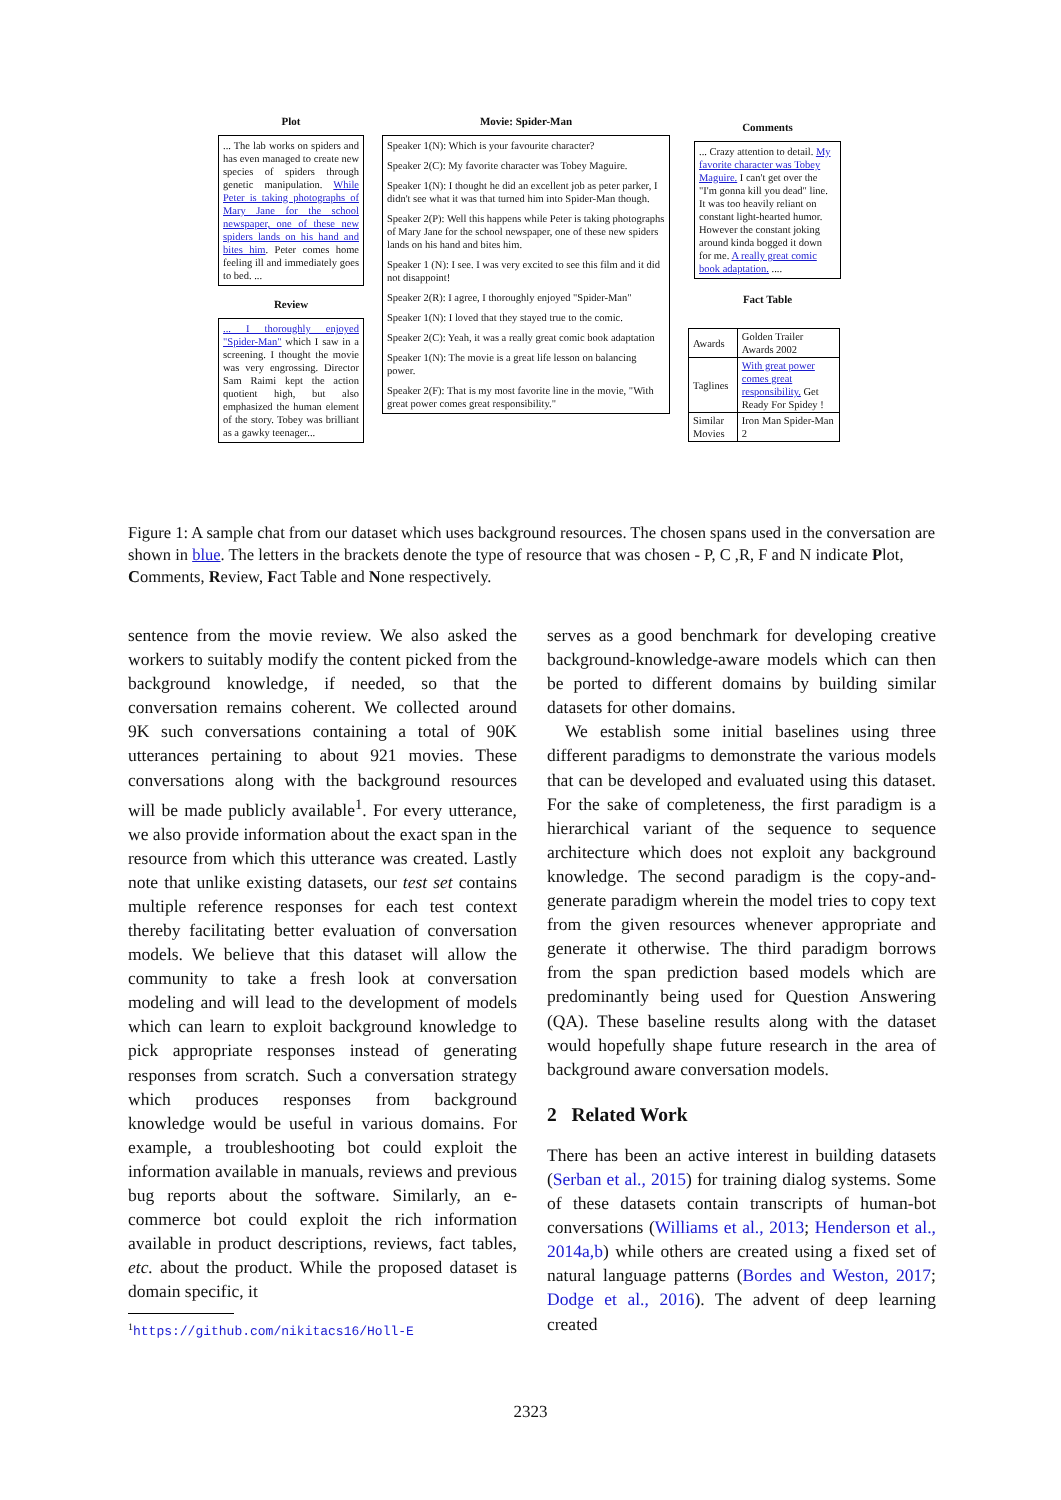Plot
... The lab works on spiders and has even managed to create new species of spiders through genetic manipulation. While Peter is taking photographs of Mary Jane for the school newspaper, one of these new spiders lands on his hand and bites him. Peter comes home feeling ill and immediately goes to bed. ...
Review
... I thoroughly enjoyed "Spider-Man" which I saw in a screening. I thought the movie was very engrossing. Director Sam Raimi kept the action quotient high, but also emphasized the human element of the story. Tobey was brilliant as a gawky teenager...
Movie: Spider-Man
Speaker 1(N): Which is your favourite character?
Speaker 2(C): My favorite character was Tobey Maguire.
Speaker 1(N): I thought he did an excellent job as peter parker, I didn't see what it was that turned him into Spider-Man though.
Speaker 2(P): Well this happens while Peter is taking photographs of Mary Jane for the school newspaper, one of these new spiders lands on his hand and bites him.
Speaker 1 (N): I see. I was very excited to see this film and it did not disappoint!
Speaker 2(R): I agree, I thoroughly enjoyed "Spider-Man"
Speaker 1(N): I loved that they stayed true to the comic.
Speaker 2(C): Yeah, it was a really great comic book adaptation
Speaker 1(N): The movie is a great life lesson on balancing power.
Speaker 2(F): That is my most favorite line in the movie, "With great power comes great responsibility."
Comments
... Crazy attention to detail. My favorite character was Tobey Maguire. I can't get over the "I'm gonna kill you dead" line. It was too heavily reliant on constant light-hearted humor. However the constant joking around kinda bogged it down for me. A really great comic book adaptation. ....
Fact Table
| Awards | Golden Trailer Awards 2002 |
| Taglines | With great power comes great responsibility. Get Ready For Spidey ! |
| Similar Movies | Iron Man Spider-Man 2 |
Figure 1: A sample chat from our dataset which uses background resources. The chosen spans used in the conversation are shown in blue. The letters in the brackets denote the type of resource that was chosen - P, C ,R, F and N indicate Plot, Comments, Review, Fact Table and None respectively.
sentence from the movie review. We also asked the workers to suitably modify the content picked from the background knowledge, if needed, so that the conversation remains coherent. We collected around 9K such conversations containing a total of 90K utterances pertaining to about 921 movies. These conversations along with the background resources will be made publicly available<sup>1</sup>. For every utterance, we also provide information about the exact span in the resource from which this utterance was created. Lastly note that unlike existing datasets, our test set contains multiple reference responses for each test context thereby facilitating better evaluation of conversation models. We believe that this dataset will allow the community to take a fresh look at conversation modeling and will lead to the development of models which can learn to exploit background knowledge to pick appropriate responses instead of generating responses from scratch. Such a conversation strategy which produces responses from background knowledge would be useful in various domains. For example, a troubleshooting bot could exploit the information available in manuals, reviews and previous bug reports about the software. Similarly, an e-commerce bot could exploit the rich information available in product descriptions, reviews, fact tables, etc. about the product. While the proposed dataset is domain specific, it
<sup>1</sup> https://github.com/nikitacs16/Holl-E
serves as a good benchmark for developing creative background-knowledge-aware models which can then be ported to different domains by building similar datasets for other domains.
We establish some initial baselines using three different paradigms to demonstrate the various models that can be developed and evaluated using this dataset. For the sake of completeness, the first paradigm is a hierarchical variant of the sequence to sequence architecture which does not exploit any background knowledge. The second paradigm is the copy-and-generate paradigm wherein the model tries to copy text from the given resources whenever appropriate and generate it otherwise. The third paradigm borrows from the span prediction based models which are predominantly being used for Question Answering (QA). These baseline results along with the dataset would hopefully shape future research in the area of background aware conversation models.
2 Related Work
There has been an active interest in building datasets (Serban et al., 2015) for training dialog systems. Some of these datasets contain transcripts of human-bot conversations (Williams et al., 2013; Henderson et al., 2014a,b) while others are created using a fixed set of natural language patterns (Bordes and Weston, 2017; Dodge et al., 2016). The advent of deep learning created
2323